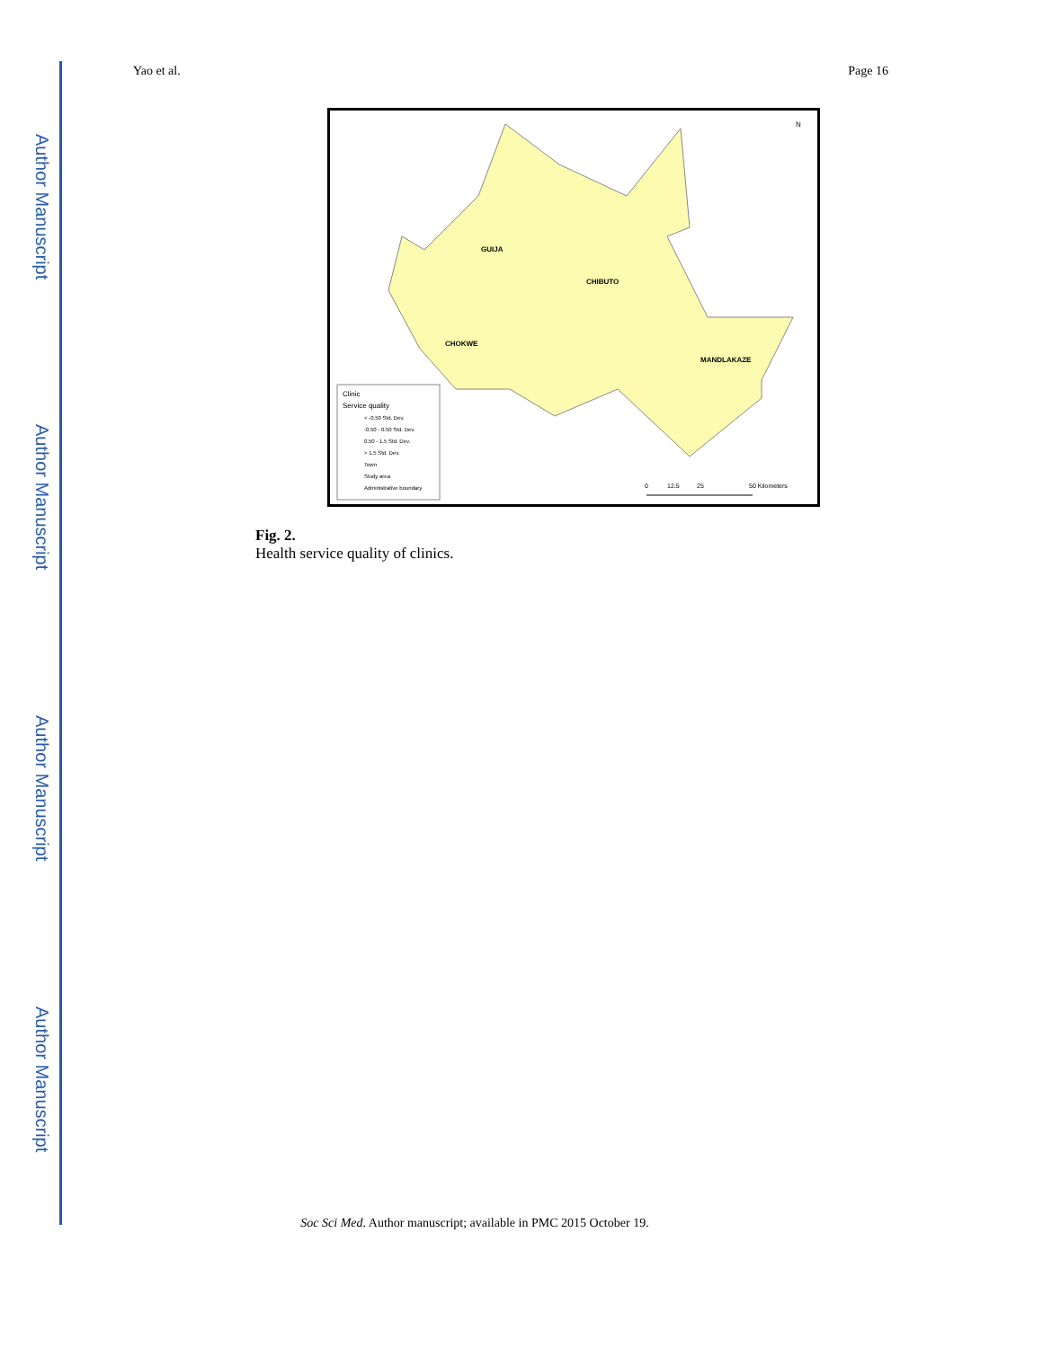Author Manuscript
Author Manuscript
Author Manuscript
Author Manuscript
Yao et al. Page 16
GUIJA
CHIBUTO
CHOKWE
MANDLAKAZE
N
Clinic
Service quality
< -0.50 Std. Dev.
-0.50 - 0.50 Std. Dev.
0.50 - 1.5 Std. Dev.
> 1.5 Std. Dev.
Town
Study area
Administrative boundary
0
12.5
25
50 Kilometers
Fig. 2.
Health service quality of clinics.
Soc Sci Med. Author manuscript; available in PMC 2015 October 19.